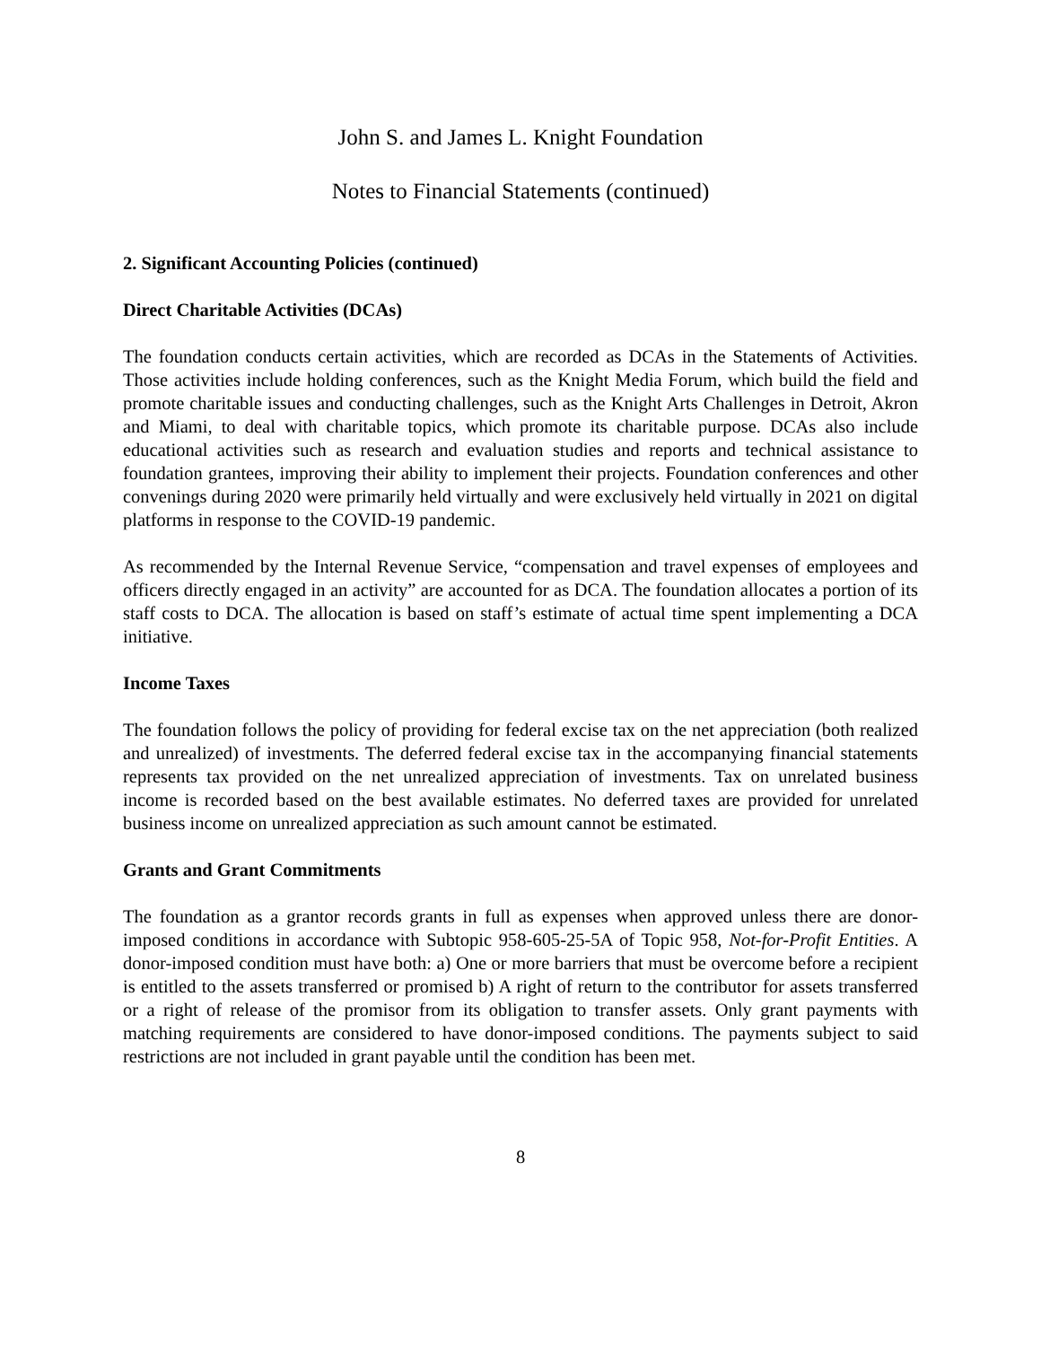John S. and James L. Knight Foundation
Notes to Financial Statements (continued)
2. Significant Accounting Policies (continued)
Direct Charitable Activities (DCAs)
The foundation conducts certain activities, which are recorded as DCAs in the Statements of Activities. Those activities include holding conferences, such as the Knight Media Forum, which build the field and promote charitable issues and conducting challenges, such as the Knight Arts Challenges in Detroit, Akron and Miami, to deal with charitable topics, which promote its charitable purpose. DCAs also include educational activities such as research and evaluation studies and reports and technical assistance to foundation grantees, improving their ability to implement their projects. Foundation conferences and other convenings during 2020 were primarily held virtually and were exclusively held virtually in 2021 on digital platforms in response to the COVID-19 pandemic.
As recommended by the Internal Revenue Service, “compensation and travel expenses of employees and officers directly engaged in an activity” are accounted for as DCA. The foundation allocates a portion of its staff costs to DCA. The allocation is based on staff’s estimate of actual time spent implementing a DCA initiative.
Income Taxes
The foundation follows the policy of providing for federal excise tax on the net appreciation (both realized and unrealized) of investments. The deferred federal excise tax in the accompanying financial statements represents tax provided on the net unrealized appreciation of investments. Tax on unrelated business income is recorded based on the best available estimates. No deferred taxes are provided for unrelated business income on unrealized appreciation as such amount cannot be estimated.
Grants and Grant Commitments
The foundation as a grantor records grants in full as expenses when approved unless there are donor-imposed conditions in accordance with Subtopic 958-605-25-5A of Topic 958, Not-for-Profit Entities. A donor-imposed condition must have both: a) One or more barriers that must be overcome before a recipient is entitled to the assets transferred or promised b) A right of return to the contributor for assets transferred or a right of release of the promisor from its obligation to transfer assets. Only grant payments with matching requirements are considered to have donor-imposed conditions. The payments subject to said restrictions are not included in grant payable until the condition has been met.
8